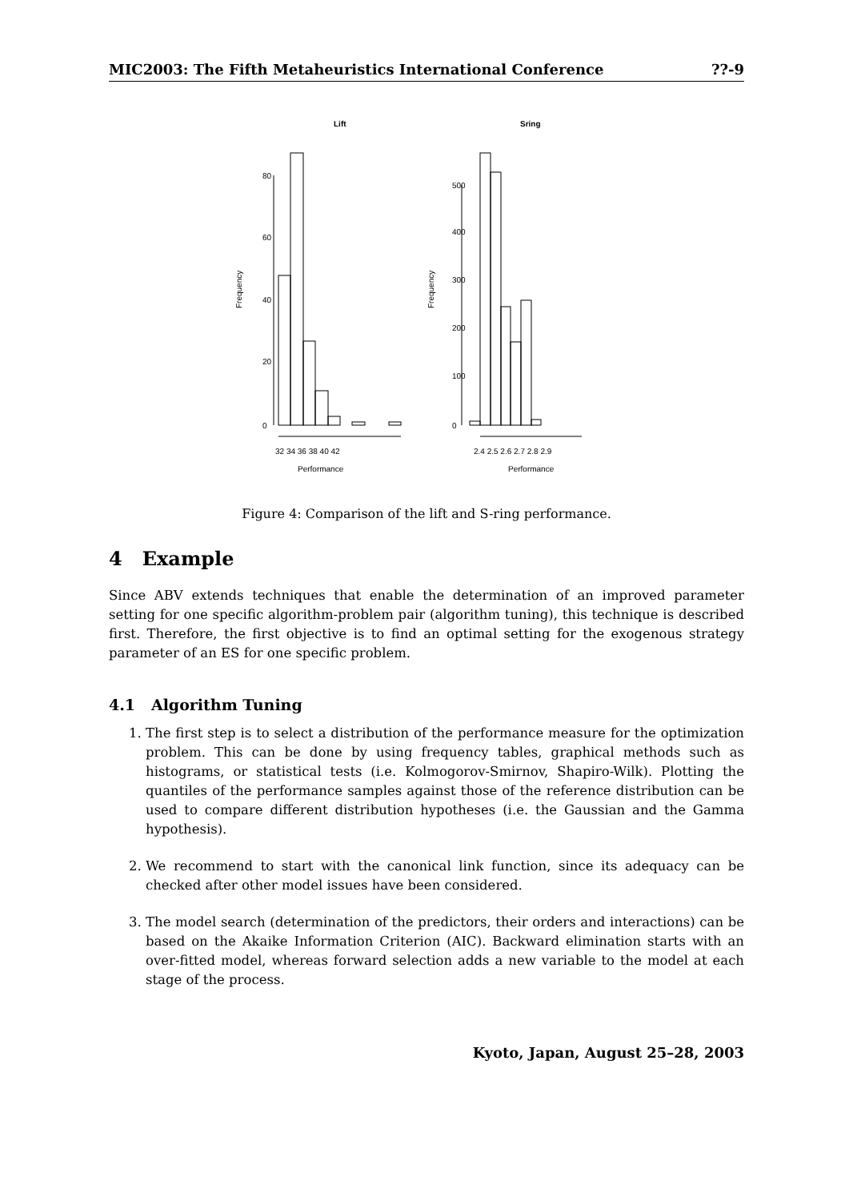MIC2003: The Fifth Metaheuristics International Conference??-9
Lift
Sring
Performance
Performance
32 34 36 38 40 42
2.4 2.5 2.6 2.7 2.8 2.9
Frequency
Frequency
0
20
40
60
80
0
100
200
300
400
500
Figure 4: Comparison of the lift and S-ring performance.
4 Example
Since ABV extends techniques that enable the determination of an improved parameter setting for one specific algorithm-problem pair (algorithm tuning), this technique is described first. Therefore, the first objective is to find an optimal setting for the exogenous strategy parameter of an ES for one specific problem.
4.1 Algorithm Tuning
1. The first step is to select a distribution of the performance measure for the optimization problem. This can be done by using frequency tables, graphical methods such as histograms, or statistical tests (i.e. Kolmogorov-Smirnov, Shapiro-Wilk). Plotting the quantiles of the performance samples against those of the reference distribution can be used to compare different distribution hypotheses (i.e. the Gaussian and the Gamma hypothesis).
2. We recommend to start with the canonical link function, since its adequacy can be checked after other model issues have been considered.
3. The model search (determination of the predictors, their orders and interactions) can be based on the Akaike Information Criterion (AIC). Backward elimination starts with an over-fitted model, whereas forward selection adds a new variable to the model at each stage of the process.
Kyoto, Japan, August 25–28, 2003